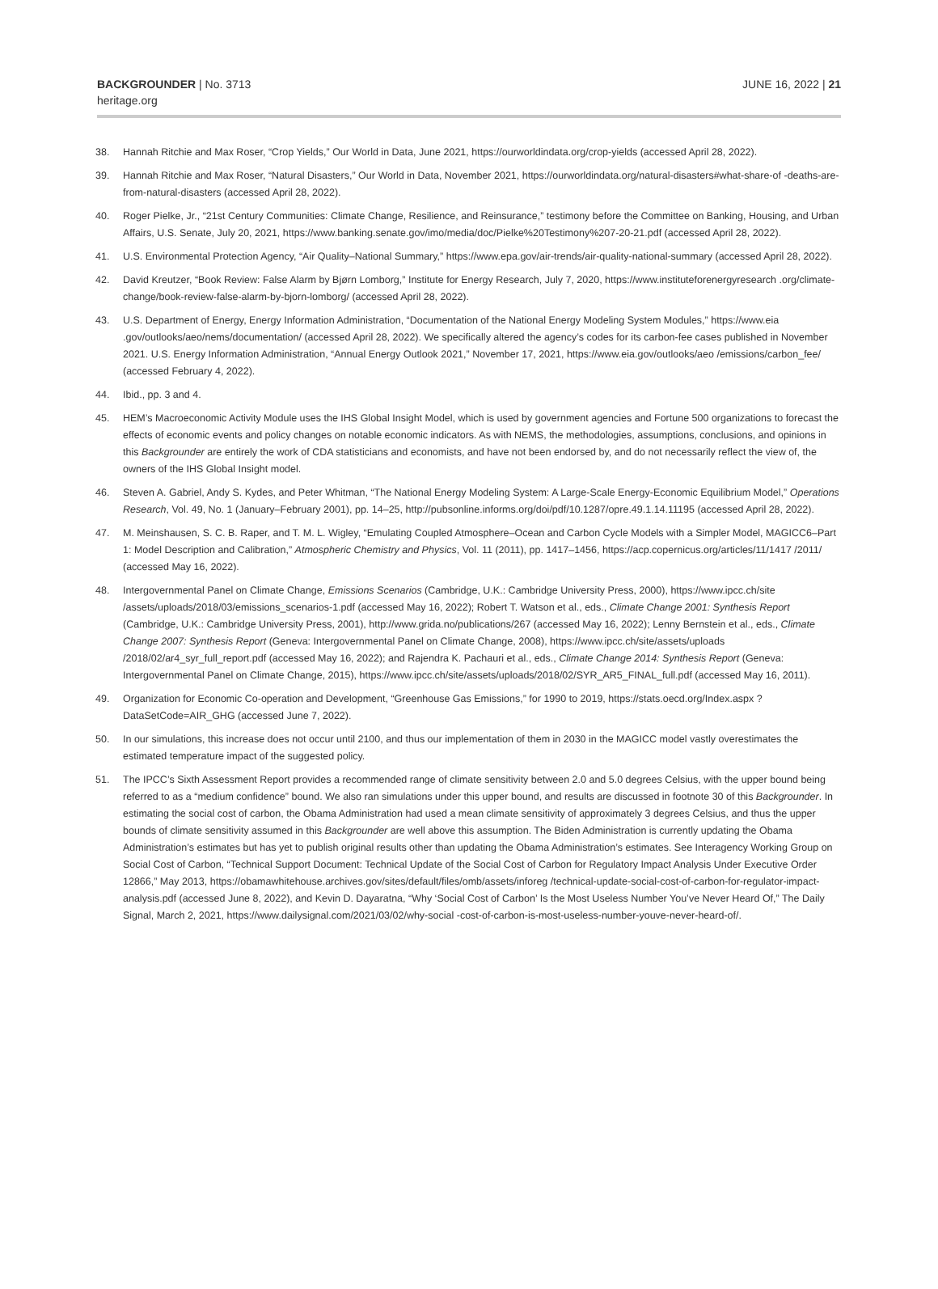BACKGROUNDER | No. 3713
heritage.org
JUNE 16, 2022 | 21
38. Hannah Ritchie and Max Roser, “Crop Yields,” Our World in Data, June 2021, https://ourworldindata.org/crop-yields (accessed April 28, 2022).
39. Hannah Ritchie and Max Roser, “Natural Disasters,” Our World in Data, November 2021, https://ourworldindata.org/natural-disasters#what-share-of -deaths-are-from-natural-disasters (accessed April 28, 2022).
40. Roger Pielke, Jr., “21st Century Communities: Climate Change, Resilience, and Reinsurance,” testimony before the Committee on Banking, Housing, and Urban Affairs, U.S. Senate, July 20, 2021, https://www.banking.senate.gov/imo/media/doc/Pielke%20Testimony%207-20-21.pdf (accessed April 28, 2022).
41. U.S. Environmental Protection Agency, “Air Quality–National Summary,” https://www.epa.gov/air-trends/air-quality-national-summary (accessed April 28, 2022).
42. David Kreutzer, “Book Review: False Alarm by Bjørn Lomborg,” Institute for Energy Research, July 7, 2020, https://www.instituteforenergyresearch .org/climate-change/book-review-false-alarm-by-bjorn-lomborg/ (accessed April 28, 2022).
43. U.S. Department of Energy, Energy Information Administration, “Documentation of the National Energy Modeling System Modules,” https://www.eia .gov/outlooks/aeo/nems/documentation/ (accessed April 28, 2022). We specifically altered the agency’s codes for its carbon-fee cases published in November 2021. U.S. Energy Information Administration, “Annual Energy Outlook 2021,” November 17, 2021, https://www.eia.gov/outlooks/aeo /emissions/carbon_fee/ (accessed February 4, 2022).
44. Ibid., pp. 3 and 4.
45. HEM’s Macroeconomic Activity Module uses the IHS Global Insight Model, which is used by government agencies and Fortune 500 organizations to forecast the effects of economic events and policy changes on notable economic indicators. As with NEMS, the methodologies, assumptions, conclusions, and opinions in this Backgrounder are entirely the work of CDA statisticians and economists, and have not been endorsed by, and do not necessarily reflect the view of, the owners of the IHS Global Insight model.
46. Steven A. Gabriel, Andy S. Kydes, and Peter Whitman, “The National Energy Modeling System: A Large-Scale Energy-Economic Equilibrium Model,” Operations Research, Vol. 49, No. 1 (January–February 2001), pp. 14–25, http://pubsonline.informs.org/doi/pdf/10.1287/opre.49.1.14.11195 (accessed April 28, 2022).
47. M. Meinshausen, S. C. B. Raper, and T. M. L. Wigley, “Emulating Coupled Atmosphere–Ocean and Carbon Cycle Models with a Simpler Model, MAGICC6–Part 1: Model Description and Calibration,” Atmospheric Chemistry and Physics, Vol. 11 (2011), pp. 1417–1456, https://acp.copernicus.org/articles/11/1417 /2011/ (accessed May 16, 2022).
48. Intergovernmental Panel on Climate Change, Emissions Scenarios (Cambridge, U.K.: Cambridge University Press, 2000), https://www.ipcc.ch/site /assets/uploads/2018/03/emissions_scenarios-1.pdf (accessed May 16, 2022); Robert T. Watson et al., eds., Climate Change 2001: Synthesis Report (Cambridge, U.K.: Cambridge University Press, 2001), http://www.grida.no/publications/267 (accessed May 16, 2022); Lenny Bernstein et al., eds., Climate Change 2007: Synthesis Report (Geneva: Intergovernmental Panel on Climate Change, 2008), https://www.ipcc.ch/site/assets/uploads /2018/02/ar4_syr_full_report.pdf (accessed May 16, 2022); and Rajendra K. Pachauri et al., eds., Climate Change 2014: Synthesis Report (Geneva: Intergovernmental Panel on Climate Change, 2015), https://www.ipcc.ch/site/assets/uploads/2018/02/SYR_AR5_FINAL_full.pdf (accessed May 16, 2011).
49. Organization for Economic Co-operation and Development, “Greenhouse Gas Emissions,” for 1990 to 2019, https://stats.oecd.org/Index.aspx ?DataSetCode=AIR_GHG (accessed June 7, 2022).
50. In our simulations, this increase does not occur until 2100, and thus our implementation of them in 2030 in the MAGICC model vastly overestimates the estimated temperature impact of the suggested policy.
51. The IPCC’s Sixth Assessment Report provides a recommended range of climate sensitivity between 2.0 and 5.0 degrees Celsius, with the upper bound being referred to as a “medium confidence” bound. We also ran simulations under this upper bound, and results are discussed in footnote 30 of this Backgrounder. In estimating the social cost of carbon, the Obama Administration had used a mean climate sensitivity of approximately 3 degrees Celsius, and thus the upper bounds of climate sensitivity assumed in this Backgrounder are well above this assumption. The Biden Administration is currently updating the Obama Administration’s estimates but has yet to publish original results other than updating the Obama Administration’s estimates. See Interagency Working Group on Social Cost of Carbon, “Technical Support Document: Technical Update of the Social Cost of Carbon for Regulatory Impact Analysis Under Executive Order 12866,” May 2013, https://obamawhitehouse.archives.gov/sites/default/files/omb/assets/inforeg /technical-update-social-cost-of-carbon-for-regulator-impact-analysis.pdf (accessed June 8, 2022), and Kevin D. Dayaratna, “Why ‘Social Cost of Carbon’ Is the Most Useless Number You’ve Never Heard Of,” The Daily Signal, March 2, 2021, https://www.dailysignal.com/2021/03/02/why-social -cost-of-carbon-is-most-useless-number-youve-never-heard-of/.